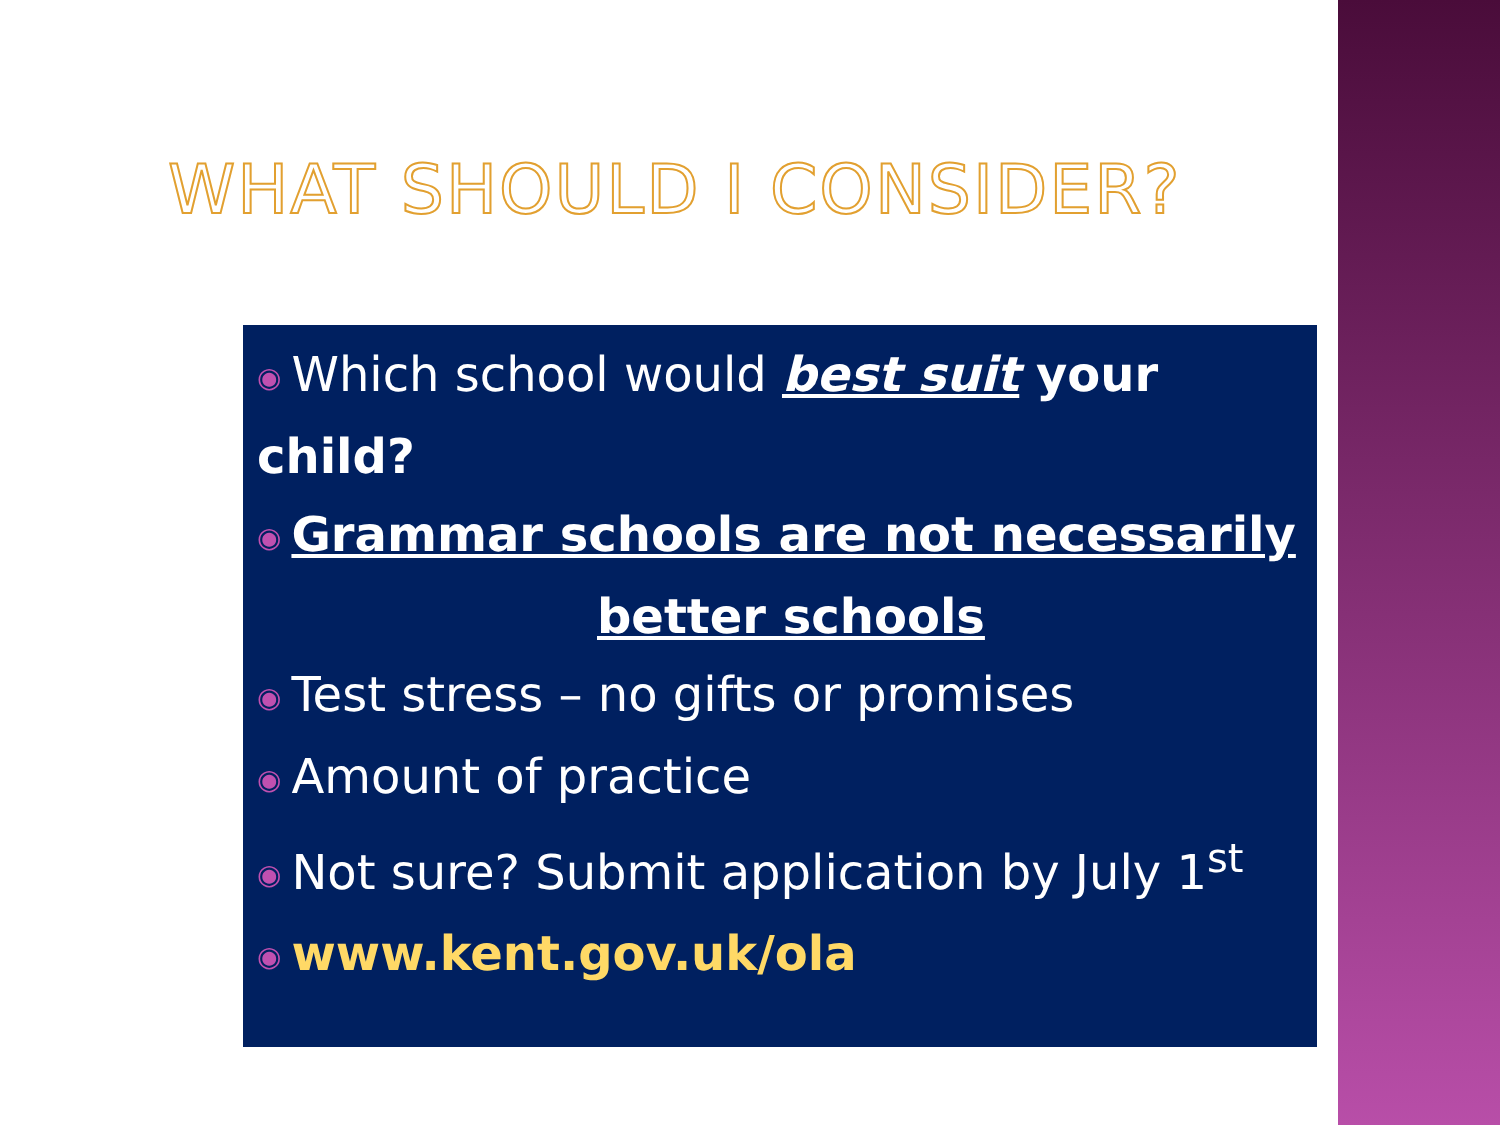WHAT SHOULD I CONSIDER?
◉ Which school would best suit your child?
◉ Grammar schools are not necessarily
better schools
◉ Test stress – no gifts or promises
◉ Amount of practice
◉ Not sure? Submit application by July 1<sup>st</sup>
◉ www.kent.gov.uk/ola